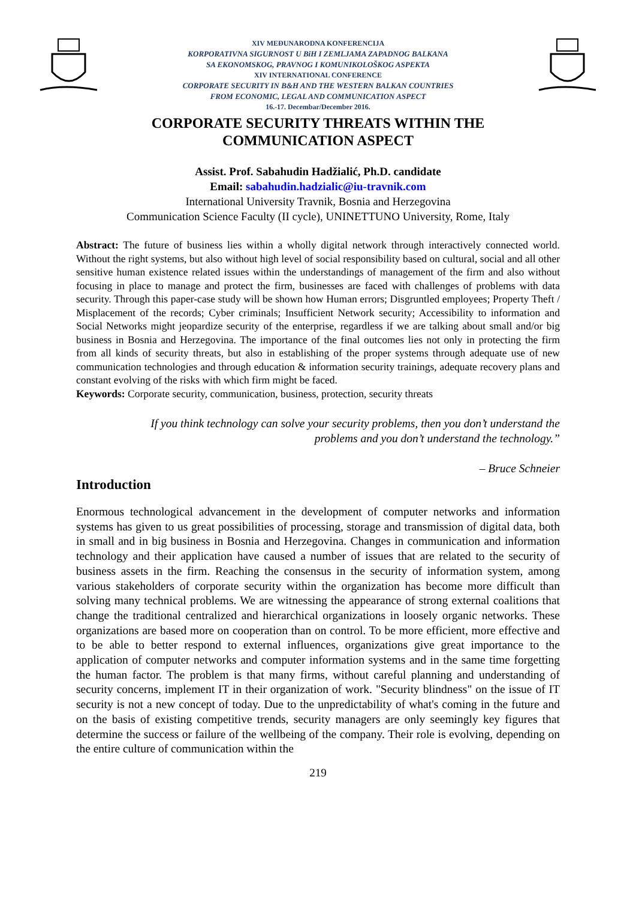XIV MEĐUNARODNA KONFERENCIJA
KORPORATIVNA SIGURNOST U BiH I ZEMLJAMA ZAPADNOG BALKANA
SA EKONOMSKOG, PRAVNOG I KOMUNIKOLOŠKOG ASPEKTA
XIV INTERNATIONAL CONFERENCE
CORPORATE SECURITY IN B&H AND THE WESTERN BALKAN COUNTRIES
FROM ECONOMIC, LEGAL AND COMMUNICATION ASPECT
16.-17. Decembar/December 2016.
CORPORATE SECURITY THREATS WITHIN THE
COMMUNICATION ASPECT
Assist. Prof. Sabahudin Hadžialić, Ph.D. candidate
Email: sabahudin.hadzialic@iu-travnik.com
International University Travnik, Bosnia and Herzegovina
Communication Science Faculty (II cycle), UNINETTUNO University, Rome, Italy
Abstract: The future of business lies within a wholly digital network through interactively connected world. Without the right systems, but also without high level of social responsibility based on cultural, social and all other sensitive human existence related issues within the understandings of management of the firm and also without focusing in place to manage and protect the firm, businesses are faced with challenges of problems with data security. Through this paper-case study will be shown how Human errors; Disgruntled employees; Property Theft / Misplacement of the records; Cyber criminals; Insufficient Network security; Accessibility to information and Social Networks might jeopardize security of the enterprise, regardless if we are talking about small and/or big business in Bosnia and Herzegovina. The importance of the final outcomes lies not only in protecting the firm from all kinds of security threats, but also in establishing of the proper systems through adequate use of new communication technologies and through education & information security trainings, adequate recovery plans and constant evolving of the risks with which firm might be faced.
Keywords: Corporate security, communication, business, protection, security threats
If you think technology can solve your security problems, then you don’t understand the problems and you don’t understand the technology.”
– Bruce Schneier
Introduction
Enormous technological advancement in the development of computer networks and information systems has given to us great possibilities of processing, storage and transmission of digital data, both in small and in big business in Bosnia and Herzegovina. Changes in communication and information technology and their application have caused a number of issues that are related to the security of business assets in the firm. Reaching the consensus in the security of information system, among various stakeholders of corporate security within the organization has become more difficult than solving many technical problems. We are witnessing the appearance of strong external coalitions that change the traditional centralized and hierarchical organizations in loosely organic networks. These organizations are based more on cooperation than on control. To be more efficient, more effective and to be able to better respond to external influences, organizations give great importance to the application of computer networks and computer information systems and in the same time forgetting the human factor. The problem is that many firms, without careful planning and understanding of security concerns, implement IT in their organization of work. "Security blindness" on the issue of IT security is not a new concept of today. Due to the unpredictability of what's coming in the future and on the basis of existing competitive trends, security managers are only seemingly key figures that determine the success or failure of the wellbeing of the company. Their role is evolving, depending on the entire culture of communication within the
219